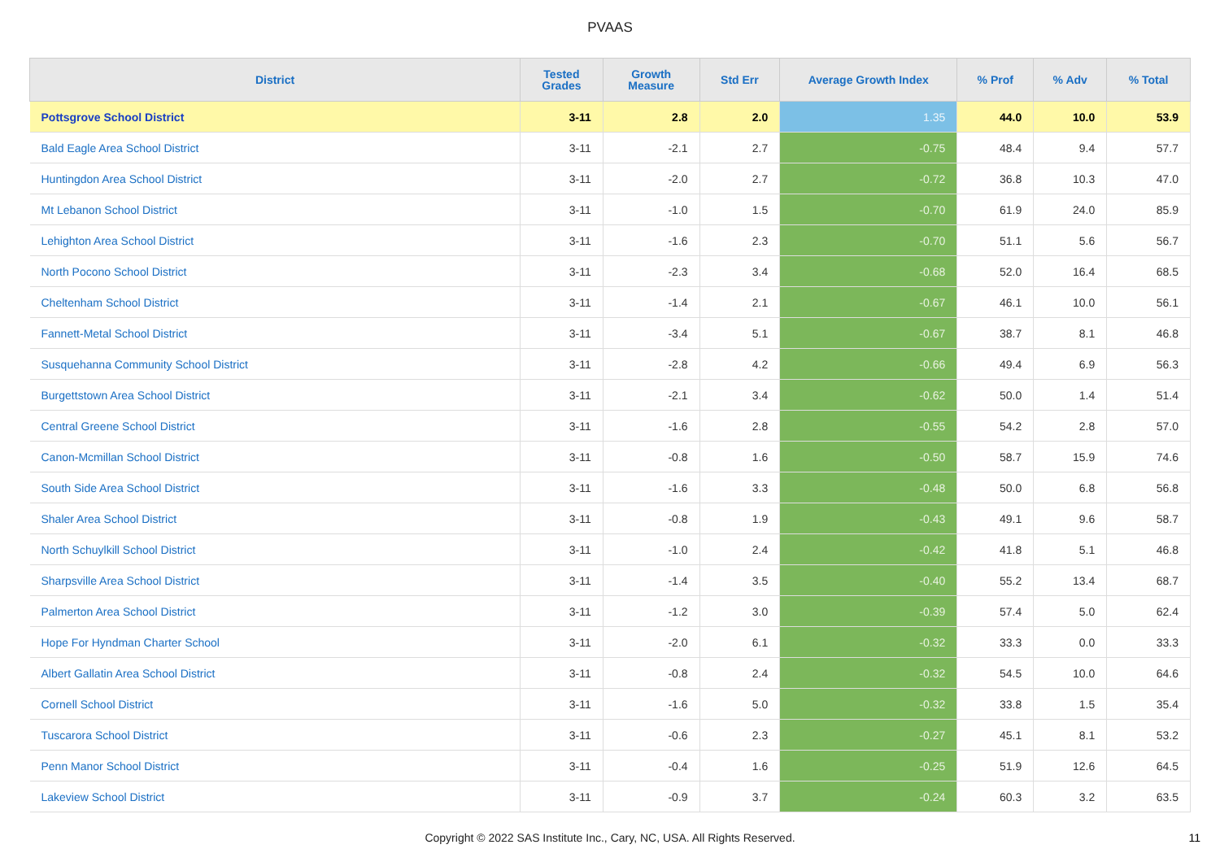PVAAS
| District | Tested Grades | Growth Measure | Std Err | Average Growth Index | % Prof | % Adv | % Total |
| --- | --- | --- | --- | --- | --- | --- | --- |
| Pottsgrove School District | 3-11 | 2.8 | 2.0 | 1.35 | 44.0 | 10.0 | 53.9 |
| Bald Eagle Area School District | 3-11 | -2.1 | 2.7 | -0.75 | 48.4 | 9.4 | 57.7 |
| Huntingdon Area School District | 3-11 | -2.0 | 2.7 | -0.72 | 36.8 | 10.3 | 47.0 |
| Mt Lebanon School District | 3-11 | -1.0 | 1.5 | -0.70 | 61.9 | 24.0 | 85.9 |
| Lehighton Area School District | 3-11 | -1.6 | 2.3 | -0.70 | 51.1 | 5.6 | 56.7 |
| North Pocono School District | 3-11 | -2.3 | 3.4 | -0.68 | 52.0 | 16.4 | 68.5 |
| Cheltenham School District | 3-11 | -1.4 | 2.1 | -0.67 | 46.1 | 10.0 | 56.1 |
| Fannett-Metal School District | 3-11 | -3.4 | 5.1 | -0.67 | 38.7 | 8.1 | 46.8 |
| Susquehanna Community School District | 3-11 | -2.8 | 4.2 | -0.66 | 49.4 | 6.9 | 56.3 |
| Burgettstown Area School District | 3-11 | -2.1 | 3.4 | -0.62 | 50.0 | 1.4 | 51.4 |
| Central Greene School District | 3-11 | -1.6 | 2.8 | -0.55 | 54.2 | 2.8 | 57.0 |
| Canon-Mcmillan School District | 3-11 | -0.8 | 1.6 | -0.50 | 58.7 | 15.9 | 74.6 |
| South Side Area School District | 3-11 | -1.6 | 3.3 | -0.48 | 50.0 | 6.8 | 56.8 |
| Shaler Area School District | 3-11 | -0.8 | 1.9 | -0.43 | 49.1 | 9.6 | 58.7 |
| North Schuylkill School District | 3-11 | -1.0 | 2.4 | -0.42 | 41.8 | 5.1 | 46.8 |
| Sharpsville Area School District | 3-11 | -1.4 | 3.5 | -0.40 | 55.2 | 13.4 | 68.7 |
| Palmerton Area School District | 3-11 | -1.2 | 3.0 | -0.39 | 57.4 | 5.0 | 62.4 |
| Hope For Hyndman Charter School | 3-11 | -2.0 | 6.1 | -0.32 | 33.3 | 0.0 | 33.3 |
| Albert Gallatin Area School District | 3-11 | -0.8 | 2.4 | -0.32 | 54.5 | 10.0 | 64.6 |
| Cornell School District | 3-11 | -1.6 | 5.0 | -0.32 | 33.8 | 1.5 | 35.4 |
| Tuscarora School District | 3-11 | -0.6 | 2.3 | -0.27 | 45.1 | 8.1 | 53.2 |
| Penn Manor School District | 3-11 | -0.4 | 1.6 | -0.25 | 51.9 | 12.6 | 64.5 |
| Lakeview School District | 3-11 | -0.9 | 3.7 | -0.24 | 60.3 | 3.2 | 63.5 |
Copyright © 2022 SAS Institute Inc., Cary, NC, USA. All Rights Reserved. 11